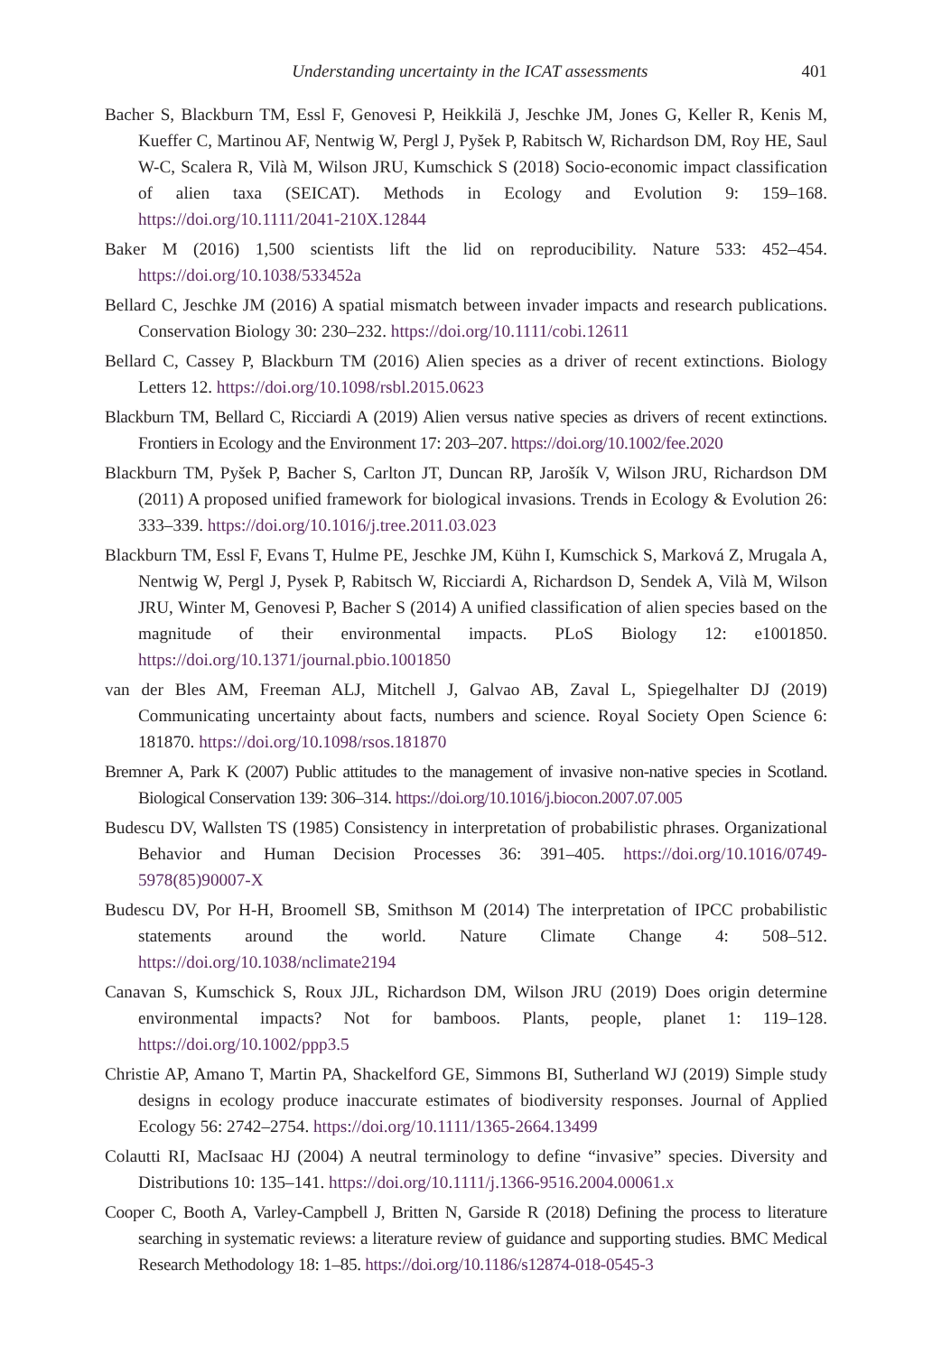Understanding uncertainty in the ICAT assessments 401
Bacher S, Blackburn TM, Essl F, Genovesi P, Heikkilä J, Jeschke JM, Jones G, Keller R, Kenis M, Kueffer C, Martinou AF, Nentwig W, Pergl J, Pyšek P, Rabitsch W, Richardson DM, Roy HE, Saul W-C, Scalera R, Vilà M, Wilson JRU, Kumschick S (2018) Socio-economic impact classification of alien taxa (SEICAT). Methods in Ecology and Evolution 9: 159–168. https://doi.org/10.1111/2041-210X.12844
Baker M (2016) 1,500 scientists lift the lid on reproducibility. Nature 533: 452–454. https://doi.org/10.1038/533452a
Bellard C, Jeschke JM (2016) A spatial mismatch between invader impacts and research publications. Conservation Biology 30: 230–232. https://doi.org/10.1111/cobi.12611
Bellard C, Cassey P, Blackburn TM (2016) Alien species as a driver of recent extinctions. Biology Letters 12. https://doi.org/10.1098/rsbl.2015.0623
Blackburn TM, Bellard C, Ricciardi A (2019) Alien versus native species as drivers of recent extinctions. Frontiers in Ecology and the Environment 17: 203–207. https://doi.org/10.1002/fee.2020
Blackburn TM, Pyšek P, Bacher S, Carlton JT, Duncan RP, Jarošík V, Wilson JRU, Richardson DM (2011) A proposed unified framework for biological invasions. Trends in Ecology & Evolution 26: 333–339. https://doi.org/10.1016/j.tree.2011.03.023
Blackburn TM, Essl F, Evans T, Hulme PE, Jeschke JM, Kühn I, Kumschick S, Marková Z, Mrugala A, Nentwig W, Pergl J, Pysek P, Rabitsch W, Ricciardi A, Richardson D, Sendek A, Vilà M, Wilson JRU, Winter M, Genovesi P, Bacher S (2014) A unified classification of alien species based on the magnitude of their environmental impacts. PLoS Biology 12: e1001850. https://doi.org/10.1371/journal.pbio.1001850
van der Bles AM, Freeman ALJ, Mitchell J, Galvao AB, Zaval L, Spiegelhalter DJ (2019) Communicating uncertainty about facts, numbers and science. Royal Society Open Science 6: 181870. https://doi.org/10.1098/rsos.181870
Bremner A, Park K (2007) Public attitudes to the management of invasive non-native species in Scotland. Biological Conservation 139: 306–314. https://doi.org/10.1016/j.biocon.2007.07.005
Budescu DV, Wallsten TS (1985) Consistency in interpretation of probabilistic phrases. Organizational Behavior and Human Decision Processes 36: 391–405. https://doi.org/10.1016/0749-5978(85)90007-X
Budescu DV, Por H-H, Broomell SB, Smithson M (2014) The interpretation of IPCC probabilistic statements around the world. Nature Climate Change 4: 508–512. https://doi.org/10.1038/nclimate2194
Canavan S, Kumschick S, Roux JJL, Richardson DM, Wilson JRU (2019) Does origin determine environmental impacts? Not for bamboos. Plants, people, planet 1: 119–128. https://doi.org/10.1002/ppp3.5
Christie AP, Amano T, Martin PA, Shackelford GE, Simmons BI, Sutherland WJ (2019) Simple study designs in ecology produce inaccurate estimates of biodiversity responses. Journal of Applied Ecology 56: 2742–2754. https://doi.org/10.1111/1365-2664.13499
Colautti RI, MacIsaac HJ (2004) A neutral terminology to define “invasive” species. Diversity and Distributions 10: 135–141. https://doi.org/10.1111/j.1366-9516.2004.00061.x
Cooper C, Booth A, Varley-Campbell J, Britten N, Garside R (2018) Defining the process to literature searching in systematic reviews: a literature review of guidance and supporting studies. BMC Medical Research Methodology 18: 1–85. https://doi.org/10.1186/s12874-018-0545-3